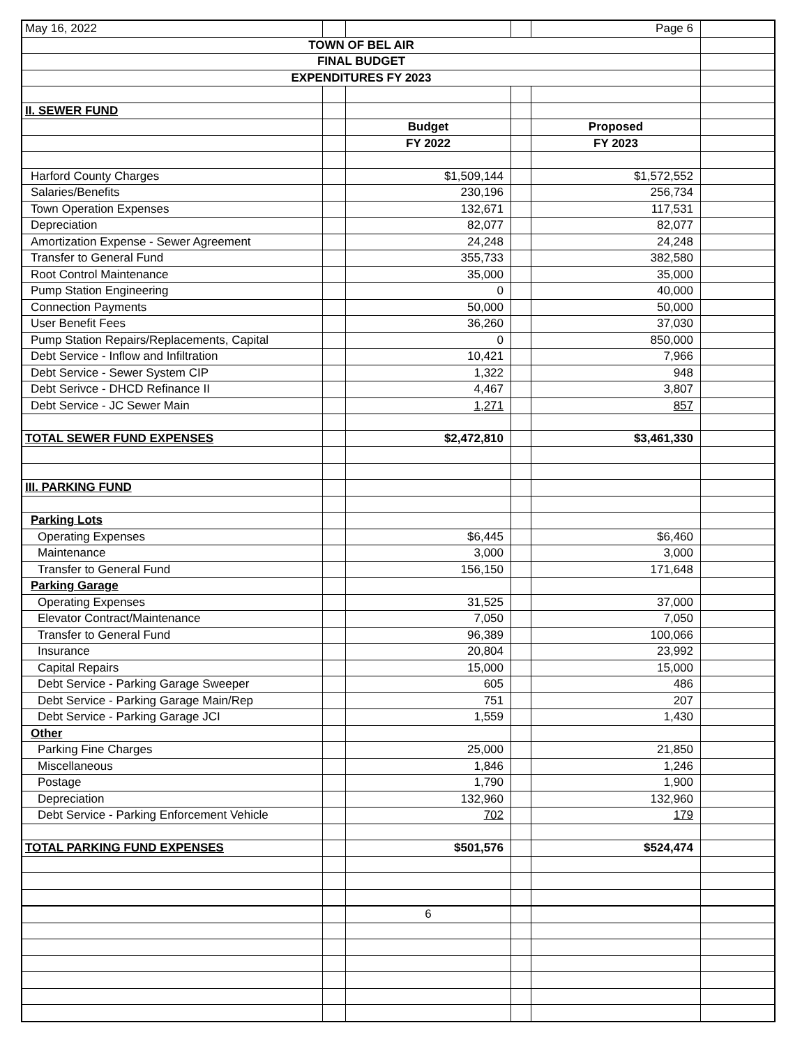| May 16, 2022 | | | | Page 6 | |
| TOWN OF BEL AIR | | | | | |
| FINAL BUDGET | | | | | |
| EXPENDITURES FY 2023 | | | | | |
| II. SEWER FUND | | | | | |
| | | Budget | | Proposed | |
| | | FY 2022 | | FY 2023 | |
| Harford County Charges | | $1,509,144 | | $1,572,552 | |
| Salaries/Benefits | | 230,196 | | 256,734 | |
| Town Operation Expenses | | 132,671 | | 117,531 | |
| Depreciation | | 82,077 | | 82,077 | |
| Amortization Expense - Sewer Agreement | | 24,248 | | 24,248 | |
| Transfer to General Fund | | 355,733 | | 382,580 | |
| Root Control Maintenance | | 35,000 | | 35,000 | |
| Pump Station Engineering | | 0 | | 40,000 | |
| Connection Payments | | 50,000 | | 50,000 | |
| User Benefit Fees | | 36,260 | | 37,030 | |
| Pump Station Repairs/Replacements, Capital | | 0 | | 850,000 | |
| Debt Service - Inflow and Infiltration | | 10,421 | | 7,966 | |
| Debt Service - Sewer System CIP | | 1,322 | | 948 | |
| Debt Serivce - DHCD Refinance II | | 4,467 | | 3,807 | |
| Debt Service - JC Sewer Main | | 1,271 | | 857 | |
| TOTAL SEWER FUND EXPENSES | | $2,472,810 | | $3,461,330 | |
| III. PARKING FUND | | | | | |
| Parking Lots | | | | | |
| Operating Expenses | | $6,445 | | $6,460 | |
| Maintenance | | 3,000 | | 3,000 | |
| Transfer to General Fund | | 156,150 | | 171,648 | |
| Parking Garage | | | | | |
| Operating Expenses | | 31,525 | | 37,000 | |
| Elevator Contract/Maintenance | | 7,050 | | 7,050 | |
| Transfer to General Fund | | 96,389 | | 100,066 | |
| Insurance | | 20,804 | | 23,992 | |
| Capital Repairs | | 15,000 | | 15,000 | |
| Debt Service - Parking Garage Sweeper | | 605 | | 486 | |
| Debt Service - Parking Garage Main/Rep | | 751 | | 207 | |
| Debt Service - Parking Garage JCI | | 1,559 | | 1,430 | |
| Other | | | | | |
| Parking Fine Charges | | 25,000 | | 21,850 | |
| Miscellaneous | | 1,846 | | 1,246 | |
| Postage | | 1,790 | | 1,900 | |
| Depreciation | | 132,960 | | 132,960 | |
| Debt Service - Parking Enforcement Vehicle | | 702 | | 179 | |
| TOTAL PARKING FUND EXPENSES | | $501,576 | | $524,474 | |
| | | 6 | | | |